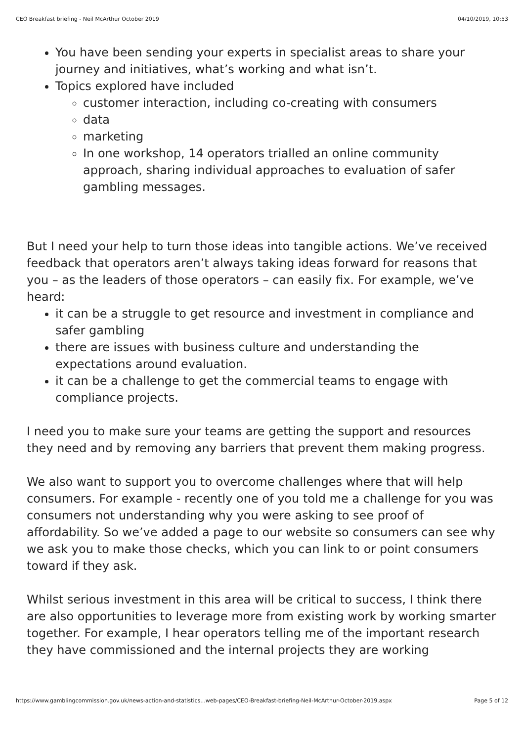CEO Breakfast briefing - Neil McArthur October 2019 04/10/2019, 10:53
You have been sending your experts in specialist areas to share your journey and initiatives, what’s working and what isn’t.
Topics explored have included
customer interaction, including co-creating with consumers
data
marketing
In one workshop, 14 operators trialled an online community approach, sharing individual approaches to evaluation of safer gambling messages.
But I need your help to turn those ideas into tangible actions. We’ve received feedback that operators aren’t always taking ideas forward for reasons that you – as the leaders of those operators – can easily fix. For example, we’ve heard:
it can be a struggle to get resource and investment in compliance and safer gambling
there are issues with business culture and understanding the expectations around evaluation.
it can be a challenge to get the commercial teams to engage with compliance projects.
I need you to make sure your teams are getting the support and resources they need and by removing any barriers that prevent them making progress.
We also want to support you to overcome challenges where that will help consumers. For example - recently one of you told me a challenge for you was consumers not understanding why you were asking to see proof of affordability. So we’ve added a page to our website so consumers can see why we ask you to make those checks, which you can link to or point consumers toward if they ask.
Whilst serious investment in this area will be critical to success, I think there are also opportunities to leverage more from existing work by working smarter together. For example, I hear operators telling me of the important research they have commissioned and the internal projects they are working
https://www.gamblingcommission.gov.uk/news-action-and-statistics...web-pages/CEO-Breakfast-briefing-Neil-McArthur-October-2019.aspx Page 5 of 12